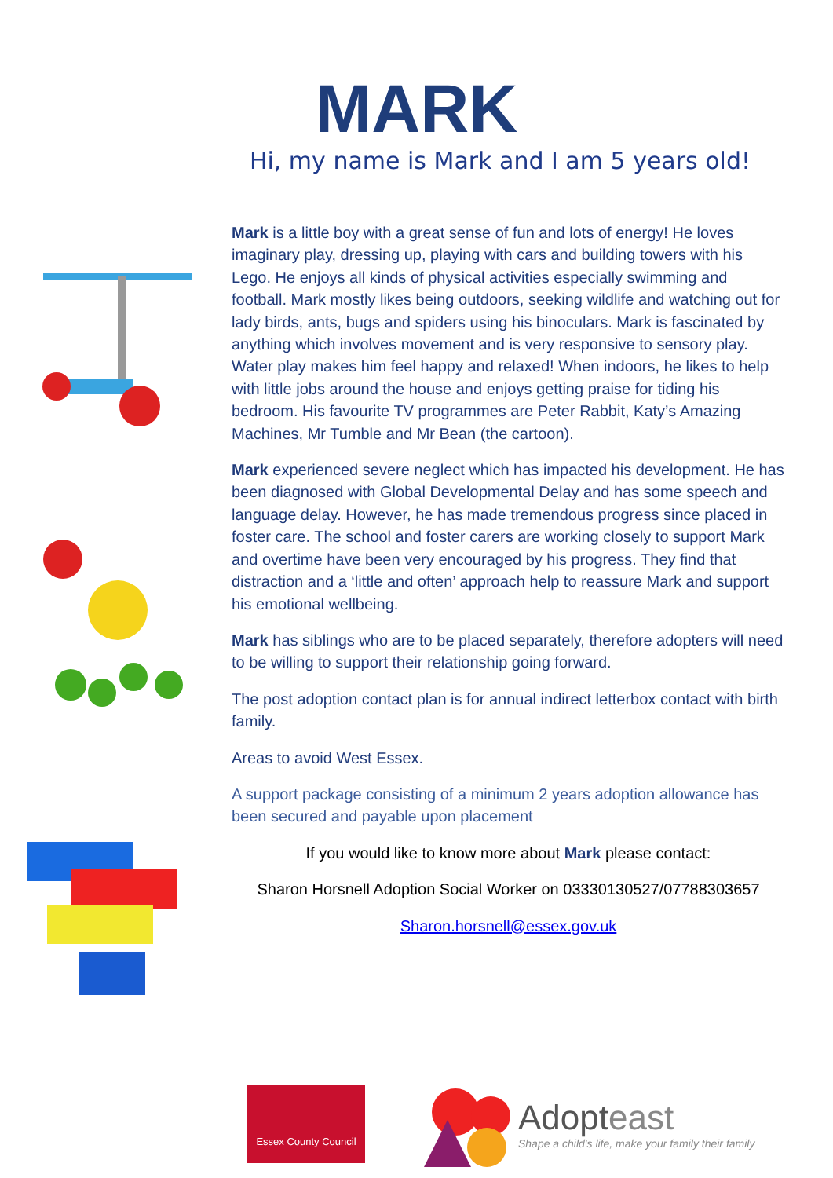MARK
Hi, my name is Mark and I am 5 years old!
Mark is a little boy with a great sense of fun and lots of energy! He loves imaginary play, dressing up, playing with cars and building towers with his Lego. He enjoys all kinds of physical activities especially swimming and football. Mark mostly likes being outdoors, seeking wildlife and watching out for lady birds, ants, bugs and spiders using his binoculars. Mark is fascinated by anything which involves movement and is very responsive to sensory play. Water play makes him feel happy and relaxed! When indoors, he likes to help with little jobs around the house and enjoys getting praise for tiding his bedroom. His favourite TV programmes are Peter Rabbit, Katy’s Amazing Machines, Mr Tumble and Mr Bean (the cartoon).
Mark experienced severe neglect which has impacted his development. He has been diagnosed with Global Developmental Delay and has some speech and language delay. However, he has made tremendous progress since placed in foster care. The school and foster carers are working closely to support Mark and overtime have been very encouraged by his progress. They find that distraction and a ‘little and often’ approach help to reassure Mark and support his emotional wellbeing.
Mark has siblings who are to be placed separately, therefore adopters will need to be willing to support their relationship going forward.
The post adoption contact plan is for annual indirect letterbox contact with birth family.
Areas to avoid West Essex.
A support package consisting of a minimum 2 years adoption allowance has been secured and payable upon placement
If you would like to know more about Mark please contact:
Sharon Horsnell Adoption Social Worker on 03330130527/07788303657
Sharon.horsnell@essex.gov.uk
Essex County Council
Adopteast
Shape a child's life, make your family their family